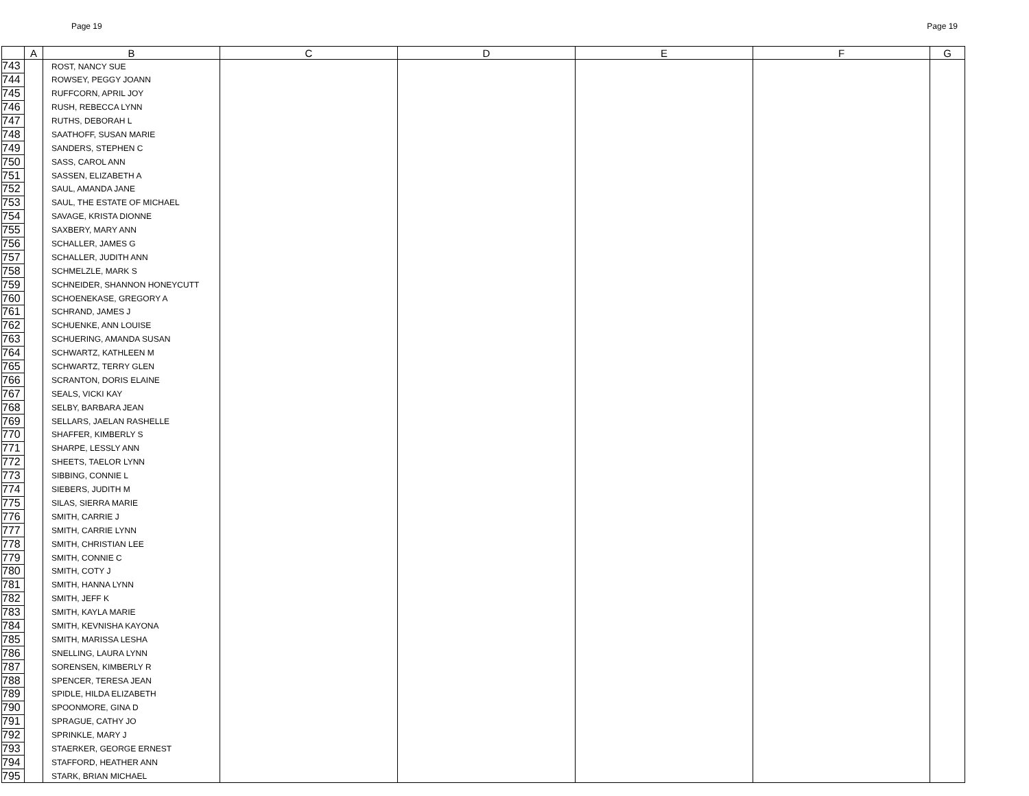Page 19 Page 19
| | A | B | C | D | E | F | G |
| --- | --- | --- | --- | --- | --- | --- | --- |
| 743 | | ROST, NANCY SUE | | | | | |
| 744 | | ROWSEY, PEGGY JOANN | | | | | |
| 745 | | RUFFCORN, APRIL JOY | | | | | |
| 746 | | RUSH, REBECCA LYNN | | | | | |
| 747 | | RUTHS, DEBORAH L | | | | | |
| 748 | | SAATHOFF, SUSAN MARIE | | | | | |
| 749 | | SANDERS, STEPHEN C | | | | | |
| 750 | | SASS, CAROL ANN | | | | | |
| 751 | | SASSEN, ELIZABETH A | | | | | |
| 752 | | SAUL, AMANDA JANE | | | | | |
| 753 | | SAUL, THE ESTATE OF MICHAEL | | | | | |
| 754 | | SAVAGE, KRISTA DIONNE | | | | | |
| 755 | | SAXBERY, MARY ANN | | | | | |
| 756 | | SCHALLER, JAMES G | | | | | |
| 757 | | SCHALLER, JUDITH ANN | | | | | |
| 758 | | SCHMELZLE, MARK S | | | | | |
| 759 | | SCHNEIDER, SHANNON HONEYCUTT | | | | | |
| 760 | | SCHOENEKASE, GREGORY A | | | | | |
| 761 | | SCHRAND, JAMES J | | | | | |
| 762 | | SCHUENKE, ANN LOUISE | | | | | |
| 763 | | SCHUERING, AMANDA SUSAN | | | | | |
| 764 | | SCHWARTZ, KATHLEEN M | | | | | |
| 765 | | SCHWARTZ, TERRY GLEN | | | | | |
| 766 | | SCRANTON, DORIS ELAINE | | | | | |
| 767 | | SEALS, VICKI KAY | | | | | |
| 768 | | SELBY, BARBARA JEAN | | | | | |
| 769 | | SELLARS, JAELAN RASHELLE | | | | | |
| 770 | | SHAFFER, KIMBERLY S | | | | | |
| 771 | | SHARPE, LESSLY ANN | | | | | |
| 772 | | SHEETS, TAELOR LYNN | | | | | |
| 773 | | SIBBING, CONNIE L | | | | | |
| 774 | | SIEBERS, JUDITH M | | | | | |
| 775 | | SILAS, SIERRA MARIE | | | | | |
| 776 | | SMITH, CARRIE J | | | | | |
| 777 | | SMITH, CARRIE LYNN | | | | | |
| 778 | | SMITH, CHRISTIAN LEE | | | | | |
| 779 | | SMITH, CONNIE C | | | | | |
| 780 | | SMITH, COTY J | | | | | |
| 781 | | SMITH, HANNA LYNN | | | | | |
| 782 | | SMITH, JEFF K | | | | | |
| 783 | | SMITH, KAYLA MARIE | | | | | |
| 784 | | SMITH, KEVNISHA KAYONA | | | | | |
| 785 | | SMITH, MARISSA LESHA | | | | | |
| 786 | | SNELLING, LAURA LYNN | | | | | |
| 787 | | SORENSEN, KIMBERLY R | | | | | |
| 788 | | SPENCER, TERESA JEAN | | | | | |
| 789 | | SPIDLE, HILDA ELIZABETH | | | | | |
| 790 | | SPOONMORE, GINA D | | | | | |
| 791 | | SPRAGUE, CATHY JO | | | | | |
| 792 | | SPRINKLE, MARY J | | | | | |
| 793 | | STAERKER, GEORGE ERNEST | | | | | |
| 794 | | STAFFORD, HEATHER ANN | | | | | |
| 795 | | STARK, BRIAN MICHAEL | | | | | |